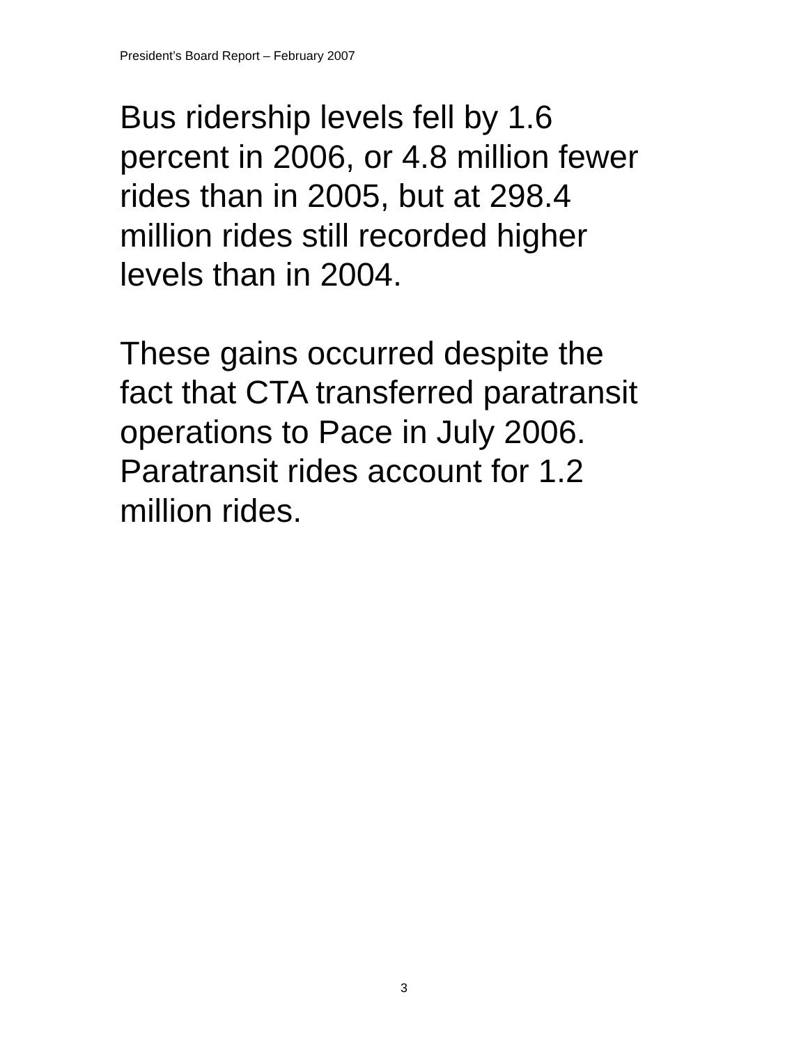President’s Board Report – February 2007
Bus ridership levels fell by 1.6
percent in 2006, or 4.8 million fewer
rides than in 2005, but at 298.4
million rides still recorded higher
levels than in 2004.
These gains occurred despite the
fact that CTA transferred paratransit
operations to Pace in July 2006.
Paratransit rides account for 1.2
million rides.
3